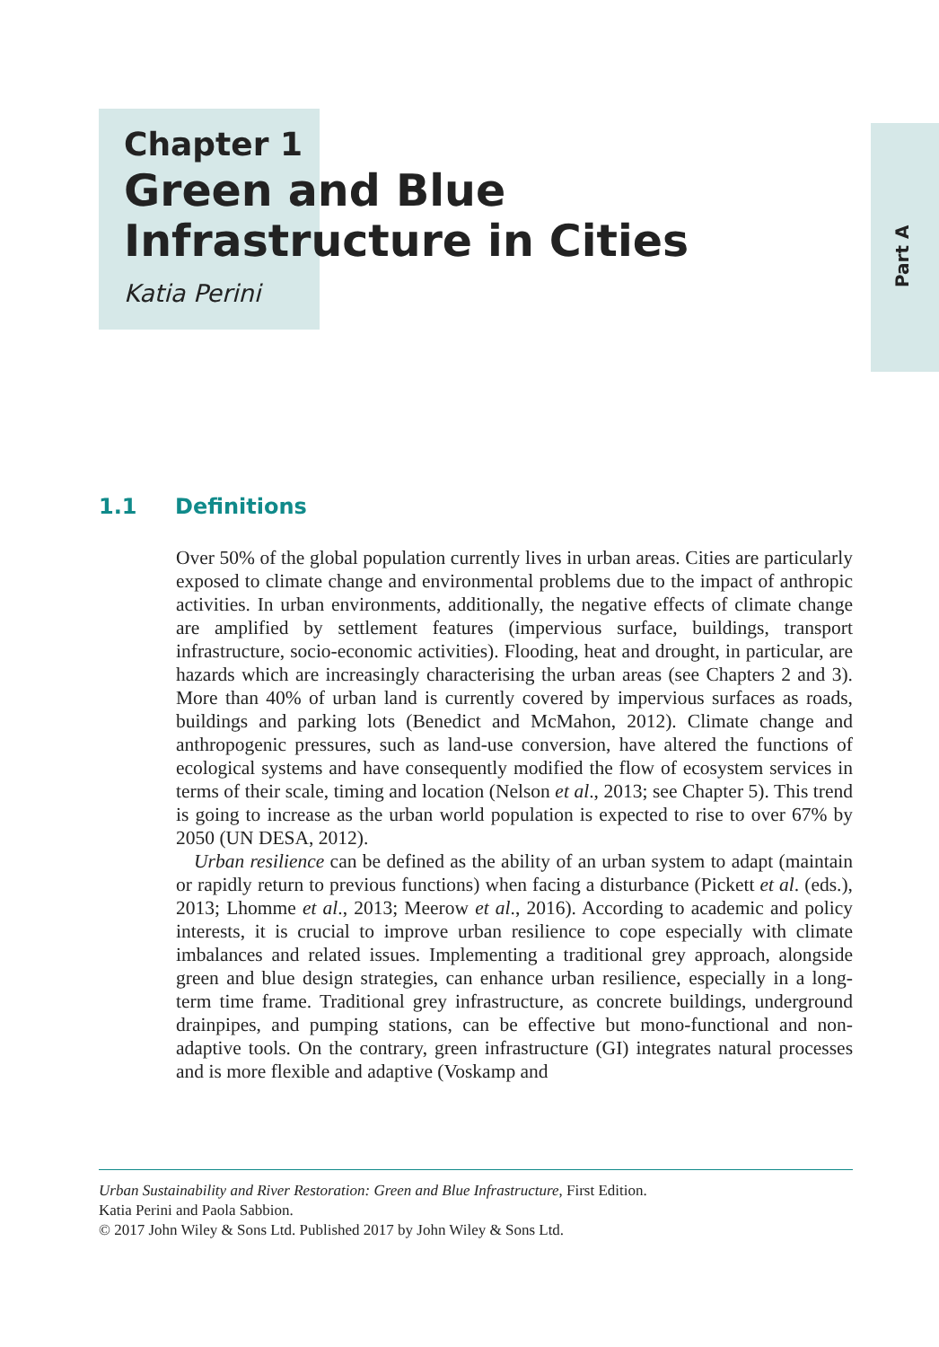Part A
Chapter 1
Green and Blue
Infrastructure in Cities
Katia Perini
1.1 Definitions
Over 50% of the global population currently lives in urban areas. Cities are particularly exposed to climate change and environmental problems due to the impact of anthropic activities. In urban environments, additionally, the negative effects of climate change are amplified by settlement features (impervious surface, buildings, transport infrastructure, socio-economic activities). Flooding, heat and drought, in particular, are hazards which are increasingly characterising the urban areas (see Chapters 2 and 3). More than 40% of urban land is currently covered by impervious surfaces as roads, buildings and parking lots (Benedict and McMahon, 2012). Climate change and anthropogenic pressures, such as land-use conversion, have altered the functions of ecological systems and have consequently modified the flow of ecosystem services in terms of their scale, timing and location (Nelson et al., 2013; see Chapter 5). This trend is going to increase as the urban world population is expected to rise to over 67% by 2050 (UN DESA, 2012).
Urban resilience can be defined as the ability of an urban system to adapt (maintain or rapidly return to previous functions) when facing a disturbance (Pickett et al. (eds.), 2013; Lhomme et al., 2013; Meerow et al., 2016). According to academic and policy interests, it is crucial to improve urban resilience to cope especially with climate imbalances and related issues. Implementing a traditional grey approach, alongside green and blue design strategies, can enhance urban resilience, especially in a long-term time frame. Traditional grey infrastructure, as concrete buildings, underground drainpipes, and pumping stations, can be effective but mono-functional and non-adaptive tools. On the contrary, green infrastructure (GI) integrates natural processes and is more flexible and adaptive (Voskamp and
Urban Sustainability and River Restoration: Green and Blue Infrastructure, First Edition.
Katia Perini and Paola Sabbion.
© 2017 John Wiley & Sons Ltd. Published 2017 by John Wiley & Sons Ltd.